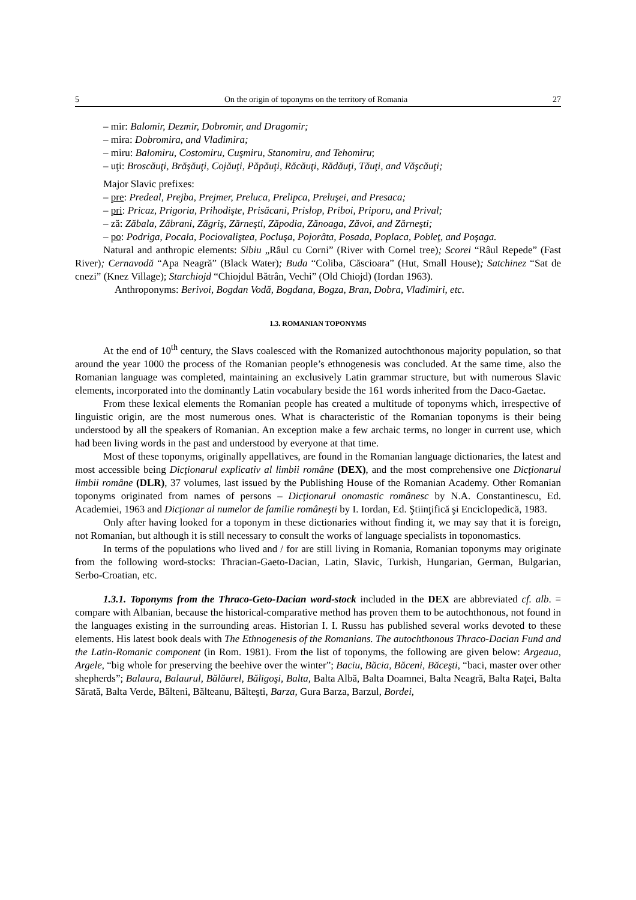5 On the origin of toponyms on the territory of Romania 27
– mir: Balomir, Dezmir, Dobromir, and Dragomir;
– mira: Dobromira, and Vladimira;
– miru: Balomiru, Costomiru, Cuşmiru, Stanomiru, and Tehomiru;
– uţi: Broscăuţi, Brăşăuţi, Cojăuţi, Păpăuţi, Răcăuţi, Rădăuţi, Tăuţi, and Văşcăuţi;
Major Slavic prefixes:
– pre: Predeal, Prejba, Prejmer, Preluca, Prelipca, Preluşei, and Presaca;
– pri: Pricaz, Prigoria, Prihodişte, Prisăcani, Prislop, Priboi, Priporu, and Prival;
– ză: Zăbala, Zăbrani, Zăgriş, Zărneşti, Zăpodia, Zănoaga, Zăvoi, and Zărneşti;
– po: Podriga, Pocala, Pociovaliştea, Pocluşa, Pojorâta, Posada, Poplaca, Pobleţ, and Poşaga.
Natural and anthropic elements: Sibiu „Râul cu Corni” (River with Cornel tree); Scorei “Râul Repede” (Fast River); Cernavodă “Apa Neagră” (Black Water); Buda “Coliba, Căscioara” (Hut, Small House); Satchinez “Sat de cnezi” (Knez Village); Starchiojd “Chiojdul Bătrân, Vechi” (Old Chiojd) (Iordan 1963).
Anthroponyms: Berivoi, Bogdan Vodă, Bogdana, Bogza, Bran, Dobra, Vladimiri, etc.
1.3. ROMANIAN TOPONYMS
At the end of 10<sup>th</sup> century, the Slavs coalesced with the Romanized autochthonous majority population, so that around the year 1000 the process of the Romanian people’s ethnogenesis was concluded. At the same time, also the Romanian language was completed, maintaining an exclusively Latin grammar structure, but with numerous Slavic elements, incorporated into the dominantly Latin vocabulary beside the 161 words inherited from the Daco-Gaetae.
From these lexical elements the Romanian people has created a multitude of toponyms which, irrespective of linguistic origin, are the most numerous ones. What is characteristic of the Romanian toponyms is their being understood by all the speakers of Romanian. An exception make a few archaic terms, no longer in current use, which had been living words in the past and understood by everyone at that time.
Most of these toponyms, originally appellatives, are found in the Romanian language dictionaries, the latest and most accessible being Dicţionarul explicativ al limbii române (DEX), and the most comprehensive one Dicţionarul limbii române (DLR), 37 volumes, last issued by the Publishing House of the Romanian Academy. Other Romanian toponyms originated from names of persons – Dicţionarul onomastic românesc by N.A. Constantinescu, Ed. Academiei, 1963 and Dicţionar al numelor de familie româneşti by I. Iordan, Ed. Ştiinţifică şi Enciclopedică, 1983.
Only after having looked for a toponym in these dictionaries without finding it, we may say that it is foreign, not Romanian, but although it is still necessary to consult the works of language specialists in toponomastics.
In terms of the populations who lived and / for are still living in Romania, Romanian toponyms may originate from the following word-stocks: Thracian-Gaeto-Dacian, Latin, Slavic, Turkish, Hungarian, German, Bulgarian, Serbo-Croatian, etc.
1.3.1. Toponyms from the Thraco-Geto-Dacian word-stock included in the DEX are abbreviated cf. alb. = compare with Albanian, because the historical-comparative method has proven them to be autochthonous, not found in the languages existing in the surrounding areas. Historian I. I. Russu has published several works devoted to these elements. His latest book deals with The Ethnogenesis of the Romanians. The autochthonous Thraco-Dacian Fund and the Latin-Romanic component (in Rom. 1981). From the list of toponyms, the following are given below: Argeaua, Argele, “big whole for preserving the beehive over the winter”; Baciu, Băcia, Băceni, Băceşti, “baci, master over other shepherds”; Balaura, Balaurul, Bălăurel, Băligoşi, Balta, Balta Albă, Balta Doamnei, Balta Neagră, Balta Raţei, Balta Sărată, Balta Verde, Bălteni, Bălteanu, Bălteşti, Barza, Gura Barza, Barzul, Bordei,